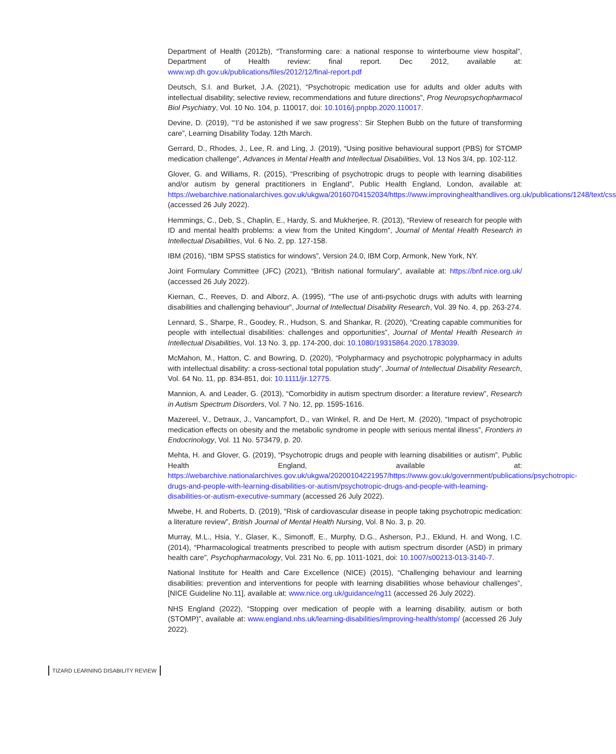Department of Health (2012b), “Transforming care: a national response to winterbourne view hospital”, Department of Health review: final report. Dec 2012, available at: www.wp.dh.gov.uk/publications/files/2012/12/final-report.pdf
Deutsch, S.I. and Burket, J.A. (2021), “Psychotropic medication use for adults and older adults with intellectual disability; selective review, recommendations and future directions”, Prog Neuropsychopharmacol Biol Psychiatry, Vol. 10 No. 104, p. 110017, doi: 10.1016/j.pnpbp.2020.110017.
Devine, D. (2019), “‘I’d be astonished if we saw progress’: Sir Stephen Bubb on the future of transforming care”, Learning Disability Today. 12th March.
Gerrard, D., Rhodes, J., Lee, R. and Ling, J. (2019), “Using positive behavioural support (PBS) for STOMP medication challenge”, Advances in Mental Health and Intellectual Disabilities, Vol. 13 Nos 3/4, pp. 102-112.
Glover, G. and Williams, R. (2015), “Prescribing of psychotropic drugs to people with learning disabilities and/or autism by general practitioners in England”, Public Health England, London, available at: https://webarchive.nationalarchives.gov.uk/ukgwa/20160704152034/https://www.improvinghealthandlives.org.uk/publications/1248/text/css (accessed 26 July 2022).
Hemmings, C., Deb, S., Chaplin, E., Hardy, S. and Mukherjee, R. (2013), “Review of research for people with ID and mental health problems: a view from the United Kingdom”, Journal of Mental Health Research in Intellectual Disabilities, Vol. 6 No. 2, pp. 127-158.
IBM (2016), “IBM SPSS statistics for windows”, Version 24.0, IBM Corp, Armonk, New York, NY.
Joint Formulary Committee (JFC) (2021), “British national formulary”, available at: https://bnf.nice.org.uk/ (accessed 26 July 2022).
Kiernan, C., Reeves, D. and Alborz, A. (1995), “The use of anti-psychotic drugs with adults with learning disabilities and challenging behaviour”, Journal of Intellectual Disability Research, Vol. 39 No. 4, pp. 263-274.
Lennard, S., Sharpe, R., Goodey, R., Hudson, S. and Shankar, R. (2020), “Creating capable communities for people with intellectual disabilities: challenges and opportunities”, Journal of Mental Health Research in Intellectual Disabilities, Vol. 13 No. 3, pp. 174-200, doi: 10.1080/19315864.2020.1783039.
McMahon, M., Hatton, C. and Bowring, D. (2020), “Polypharmacy and psychotropic polypharmacy in adults with intellectual disability: a cross-sectional total population study”, Journal of Intellectual Disability Research, Vol. 64 No. 11, pp. 834-851, doi: 10.1111/jir.12775.
Mannion, A. and Leader, G. (2013), “Comorbidity in autism spectrum disorder: a literature review”, Research in Autism Spectrum Disorders, Vol. 7 No. 12, pp. 1595-1616.
Mazereel, V., Detraux, J., Vancampfort, D., van Winkel, R. and De Hert, M. (2020), “Impact of psychotropic medication effects on obesity and the metabolic syndrome in people with serious mental illness”, Frontiers in Endocrinology, Vol. 11 No. 573479, p. 20.
Mehta, H. and Glover, G. (2019), “Psychotropic drugs and people with learning disabilities or autism”, Public Health England, available at: https://webarchive.nationalarchives.gov.uk/ukgwa/20200104221957/https://www.gov.uk/government/publications/psychotropic-drugs-and-people-with-learning-disabilities-or-autism/psychotropic-drugs-and-people-with-learning-disabilities-or-autism-executive-summary (accessed 26 July 2022).
Mwebe, H. and Roberts, D. (2019), “Risk of cardiovascular disease in people taking psychotropic medication: a literature review”, British Journal of Mental Health Nursing, Vol. 8 No. 3, p. 20.
Murray, M.L., Hsia, Y., Glaser, K., Simonoff, E., Murphy, D.G., Asherson, P.J., Eklund, H. and Wong, I.C. (2014), “Pharmacological treatments prescribed to people with autism spectrum disorder (ASD) in primary health care”, Psychopharmacology, Vol. 231 No. 6, pp. 1011-1021, doi: 10.1007/s00213-013-3140-7.
National Institute for Health and Care Excellence (NICE) (2015), “Challenging behaviour and learning disabilities: prevention and interventions for people with learning disabilities whose behaviour challenges”, [NICE Guideline No.11], available at: www.nice.org.uk/guidance/ng11 (accessed 26 July 2022).
NHS England (2022), “Stopping over medication of people with a learning disability, autism or both (STOMP)”, available at: www.england.nhs.uk/learning-disabilities/improving-health/stomp/ (accessed 26 July 2022).
TIZARD LEARNING DISABILITY REVIEW